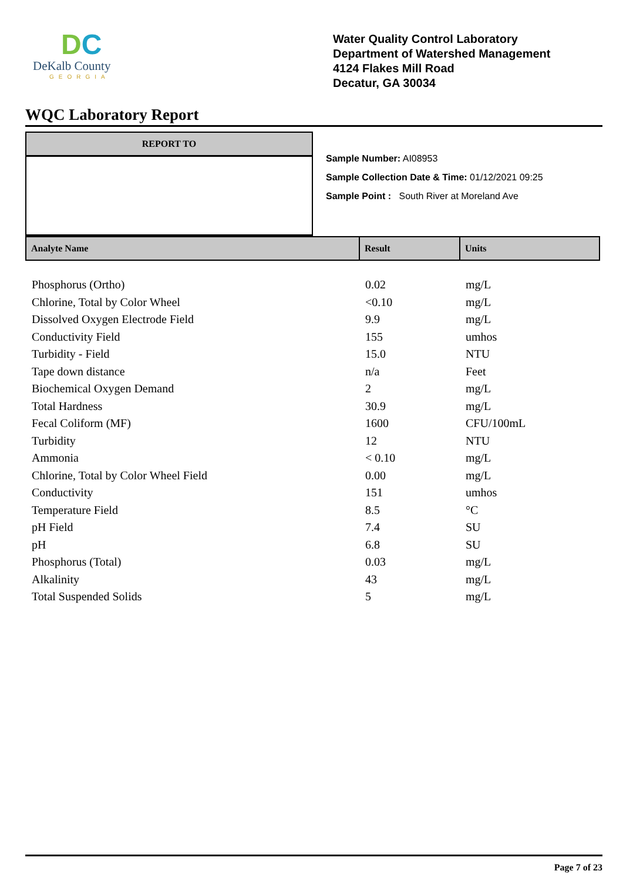DC
DeKalb County
GEORGIA
Water Quality Control Laboratory
Department of Watershed Management
4124 Flakes Mill Road
Decatur, GA 30034
WQC Laboratory Report
REPORT TO
Sample Number: AI08953
Sample Collection Date & Time: 01/12/2021 09:25
Sample Point : South River at Moreland Ave
| Analyte Name | Result | Units |
| --- | --- | --- |
| Phosphorus (Ortho) | 0.02 | mg/L |
| Chlorine, Total by Color Wheel | <0.10 | mg/L |
| Dissolved Oxygen Electrode Field | 9.9 | mg/L |
| Conductivity Field | 155 | umhos |
| Turbidity - Field | 15.0 | NTU |
| Tape down distance | n/a | Feet |
| Biochemical Oxygen Demand | 2 | mg/L |
| Total Hardness | 30.9 | mg/L |
| Fecal Coliform (MF) | 1600 | CFU/100mL |
| Turbidity | 12 | NTU |
| Ammonia | < 0.10 | mg/L |
| Chlorine, Total by Color Wheel Field | 0.00 | mg/L |
| Conductivity | 151 | umhos |
| Temperature Field | 8.5 | °C |
| pH Field | 7.4 | SU |
| pH | 6.8 | SU |
| Phosphorus (Total) | 0.03 | mg/L |
| Alkalinity | 43 | mg/L |
| Total Suspended Solids | 5 | mg/L |
Page 7 of 23